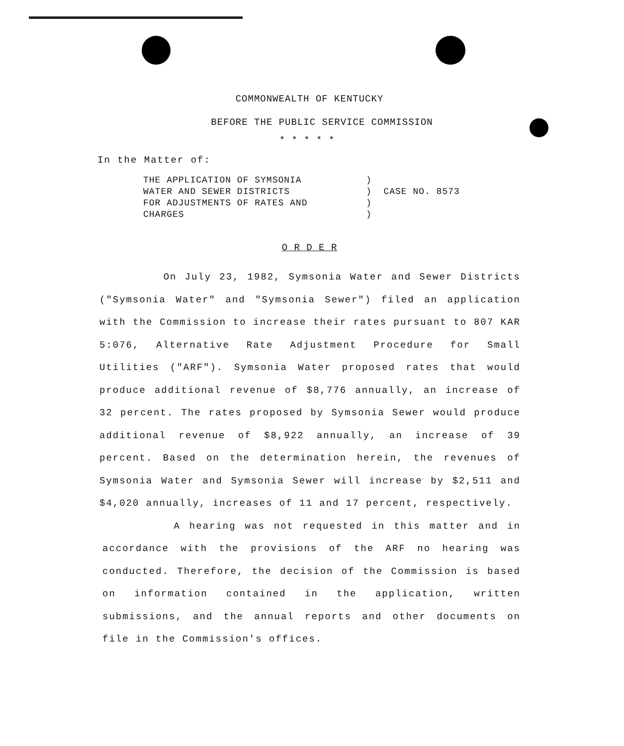COMMONWEALTH OF KENTUCKY
BEFORE THE PUBLIC SERVICE COMMISSION
* * * * *
In the Matter of:
| THE APPLICATION OF SYMSONIA | ) | |
| WATER AND SEWER DISTRICTS | ) | CASE NO. 8573 |
| FOR ADJUSTMENTS OF RATES AND | ) | |
| CHARGES | ) | |
O R D E R
On July 23, 1982, Symsonia Water and Sewer Districts ("Symsonia Water" and "Symsonia Sewer") filed an application with the Commission to increase their rates pursuant to 807 KAR 5:076, Alternative Rate Adjustment Procedure for Small Utilities ("ARF"). Symsonia Water proposed rates that would produce additional revenue of $8,776 annually, an increase of 32 percent. The rates proposed by Symsonia Sewer would produce additional revenue of $8,922 annually, an increase of 39 percent. Based on the determination herein, the revenues of Symsonia Water and Symsonia Sewer will increase by $2,511 and $4,020 annually, increases of 11 and 17 percent, respectively.
A hearing was not requested in this matter and in accordance with the provisions of the ARF no hearing was conducted. Therefore, the decision of the Commission is based on information contained in the application, written submissions, and the annual reports and other documents on file in the Commission's offices.